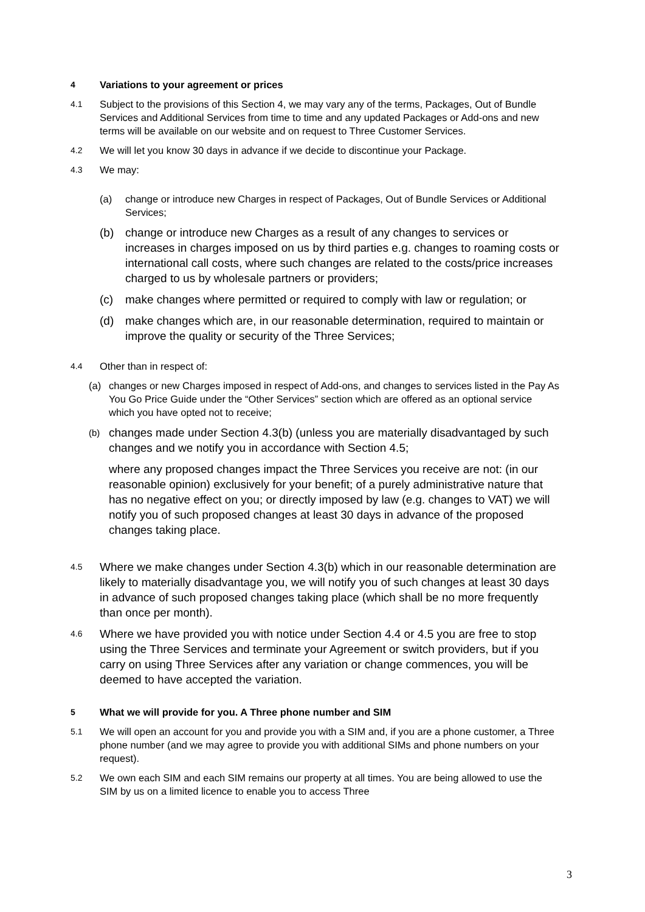4 Variations to your agreement or prices
4.1 Subject to the provisions of this Section 4, we may vary any of the terms, Packages, Out of Bundle Services and Additional Services from time to time and any updated Packages or Add-ons and new terms will be available on our website and on request to Three Customer Services.
4.2 We will let you know 30 days in advance if we decide to discontinue your Package.
4.3 We may:
(a) change or introduce new Charges in respect of Packages, Out of Bundle Services or Additional Services;
(b) change or introduce new Charges as a result of any changes to services or increases in charges imposed on us by third parties e.g. changes to roaming costs or international call costs, where such changes are related to the costs/price increases charged to us by wholesale partners or providers;
(c) make changes where permitted or required to comply with law or regulation; or
(d) make changes which are, in our reasonable determination, required to maintain or improve the quality or security of the Three Services;
4.4 Other than in respect of:
(a) changes or new Charges imposed in respect of Add-ons, and changes to services listed in the Pay As You Go Price Guide under the “Other Services” section which are offered as an optional service which you have opted not to receive;
(b) changes made under Section 4.3(b) (unless you are materially disadvantaged by such changes and we notify you in accordance with Section 4.5;
where any proposed changes impact the Three Services you receive are not: (in our reasonable opinion) exclusively for your benefit; of a purely administrative nature that has no negative effect on you; or directly imposed by law (e.g. changes to VAT) we will notify you of such proposed changes at least 30 days in advance of the proposed changes taking place.
4.5 Where we make changes under Section 4.3(b) which in our reasonable determination are likely to materially disadvantage you, we will notify you of such changes at least 30 days in advance of such proposed changes taking place (which shall be no more frequently than once per month).
4.6 Where we have provided you with notice under Section 4.4 or 4.5 you are free to stop using the Three Services and terminate your Agreement or switch providers, but if you carry on using Three Services after any variation or change commences, you will be deemed to have accepted the variation.
5 What we will provide for you. A Three phone number and SIM
5.1 We will open an account for you and provide you with a SIM and, if you are a phone customer, a Three phone number (and we may agree to provide you with additional SIMs and phone numbers on your request).
5.2 We own each SIM and each SIM remains our property at all times. You are being allowed to use the SIM by us on a limited licence to enable you to access Three
3